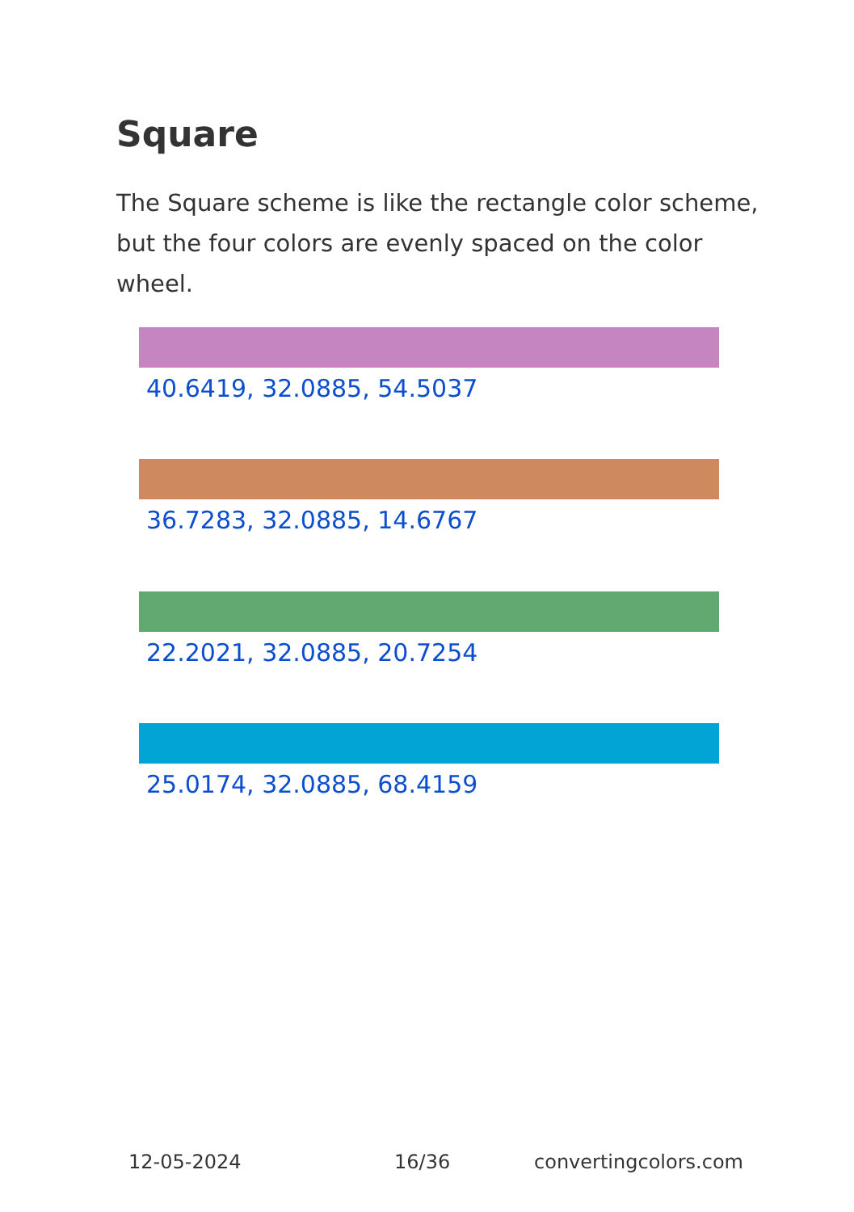Square
The Square scheme is like the rectangle color scheme, but the four colors are evenly spaced on the color wheel.
40.6419, 32.0885, 54.5037
36.7283, 32.0885, 14.6767
22.2021, 32.0885, 20.7254
25.0174, 32.0885, 68.4159
12-05-2024 16/36 convertingcolors.com